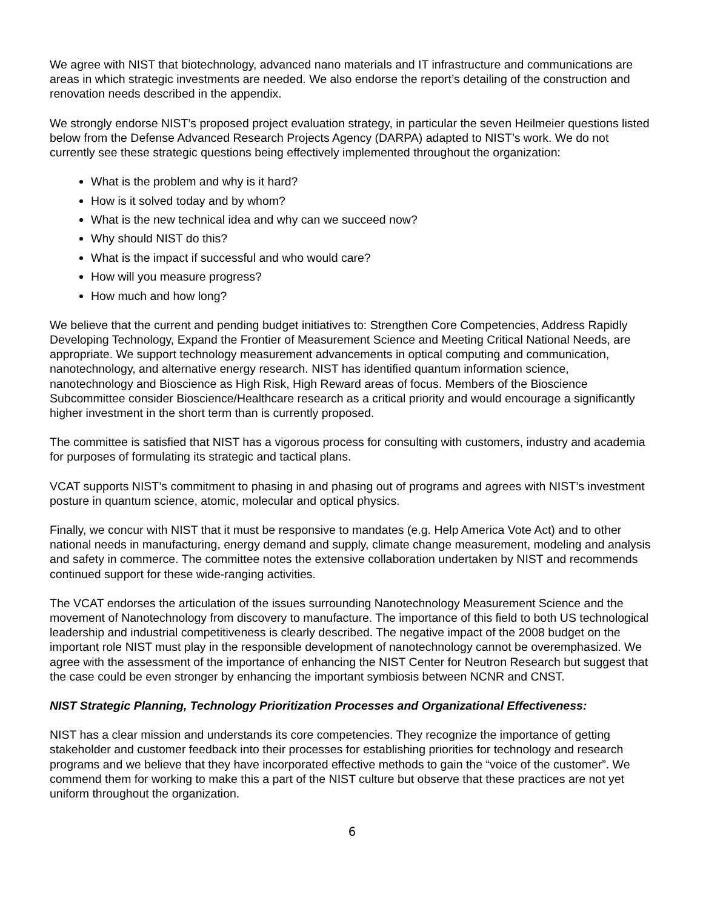We agree with NIST that biotechnology, advanced nano materials and IT infrastructure and communications are areas in which strategic investments are needed. We also endorse the report’s detailing of the construction and renovation needs described in the appendix.
We strongly endorse NIST’s proposed project evaluation strategy, in particular the seven Heilmeier questions listed below from the Defense Advanced Research Projects Agency (DARPA) adapted to NIST’s work. We do not currently see these strategic questions being effectively implemented throughout the organization:
What is the problem and why is it hard?
How is it solved today and by whom?
What is the new technical idea and why can we succeed now?
Why should NIST do this?
What is the impact if successful and who would care?
How will you measure progress?
How much and how long?
We believe that the current and pending budget initiatives to: Strengthen Core Competencies, Address Rapidly Developing Technology, Expand the Frontier of Measurement Science and Meeting Critical National Needs, are appropriate. We support technology measurement advancements in optical computing and communication, nanotechnology, and alternative energy research. NIST has identified quantum information science, nanotechnology and Bioscience as High Risk, High Reward areas of focus. Members of the Bioscience Subcommittee consider Bioscience/Healthcare research as a critical priority and would encourage a significantly higher investment in the short term than is currently proposed.
The committee is satisfied that NIST has a vigorous process for consulting with customers, industry and academia for purposes of formulating its strategic and tactical plans.
VCAT supports NIST’s commitment to phasing in and phasing out of programs and agrees with NIST’s investment posture in quantum science, atomic, molecular and optical physics.
Finally, we concur with NIST that it must be responsive to mandates (e.g. Help America Vote Act) and to other national needs in manufacturing, energy demand and supply, climate change measurement, modeling and analysis and safety in commerce. The committee notes the extensive collaboration undertaken by NIST and recommends continued support for these wide-ranging activities.
The VCAT endorses the articulation of the issues surrounding Nanotechnology Measurement Science and the movement of Nanotechnology from discovery to manufacture. The importance of this field to both US technological leadership and industrial competitiveness is clearly described. The negative impact of the 2008 budget on the important role NIST must play in the responsible development of nanotechnology cannot be overemphasized. We agree with the assessment of the importance of enhancing the NIST Center for Neutron Research but suggest that the case could be even stronger by enhancing the important symbiosis between NCNR and CNST.
NIST Strategic Planning, Technology Prioritization Processes and Organizational Effectiveness:
NIST has a clear mission and understands its core competencies. They recognize the importance of getting stakeholder and customer feedback into their processes for establishing priorities for technology and research programs and we believe that they have incorporated effective methods to gain the “voice of the customer”. We commend them for working to make this a part of the NIST culture but observe that these practices are not yet uniform throughout the organization.
6